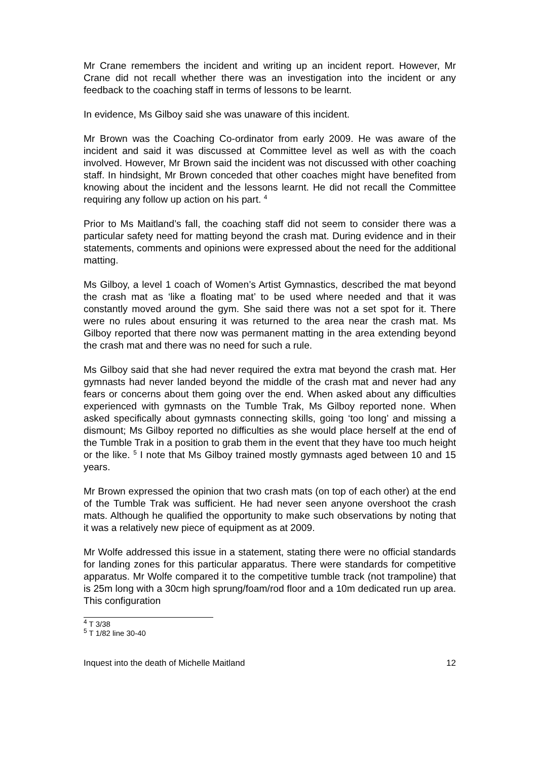Mr Crane remembers the incident and writing up an incident report. However, Mr Crane did not recall whether there was an investigation into the incident or any feedback to the coaching staff in terms of lessons to be learnt.
In evidence, Ms Gilboy said she was unaware of this incident.
Mr Brown was the Coaching Co-ordinator from early 2009. He was aware of the incident and said it was discussed at Committee level as well as with the coach involved. However, Mr Brown said the incident was not discussed with other coaching staff. In hindsight, Mr Brown conceded that other coaches might have benefited from knowing about the incident and the lessons learnt. He did not recall the Committee requiring any follow up action on his part. <sup>4</sup>
Prior to Ms Maitland’s fall, the coaching staff did not seem to consider there was a particular safety need for matting beyond the crash mat. During evidence and in their statements, comments and opinions were expressed about the need for the additional matting.
Ms Gilboy, a level 1 coach of Women’s Artist Gymnastics, described the mat beyond the crash mat as ‘like a floating mat’ to be used where needed and that it was constantly moved around the gym. She said there was not a set spot for it. There were no rules about ensuring it was returned to the area near the crash mat. Ms Gilboy reported that there now was permanent matting in the area extending beyond the crash mat and there was no need for such a rule.
Ms Gilboy said that she had never required the extra mat beyond the crash mat. Her gymnasts had never landed beyond the middle of the crash mat and never had any fears or concerns about them going over the end. When asked about any difficulties experienced with gymnasts on the Tumble Trak, Ms Gilboy reported none. When asked specifically about gymnasts connecting skills, going ‘too long’ and missing a dismount; Ms Gilboy reported no difficulties as she would place herself at the end of the Tumble Trak in a position to grab them in the event that they have too much height or the like. <sup>5</sup> I note that Ms Gilboy trained mostly gymnasts aged between 10 and 15 years.
Mr Brown expressed the opinion that two crash mats (on top of each other) at the end of the Tumble Trak was sufficient. He had never seen anyone overshoot the crash mats. Although he qualified the opportunity to make such observations by noting that it was a relatively new piece of equipment as at 2009.
Mr Wolfe addressed this issue in a statement, stating there were no official standards for landing zones for this particular apparatus. There were standards for competitive apparatus. Mr Wolfe compared it to the competitive tumble track (not trampoline) that is 25m long with a 30cm high sprung/foam/rod floor and a 10m dedicated run up area. This configuration
<sup>4</sup> T 3/38
<sup>5</sup> T 1/82 line 30-40
Inquest into the death of Michelle Maitland 12